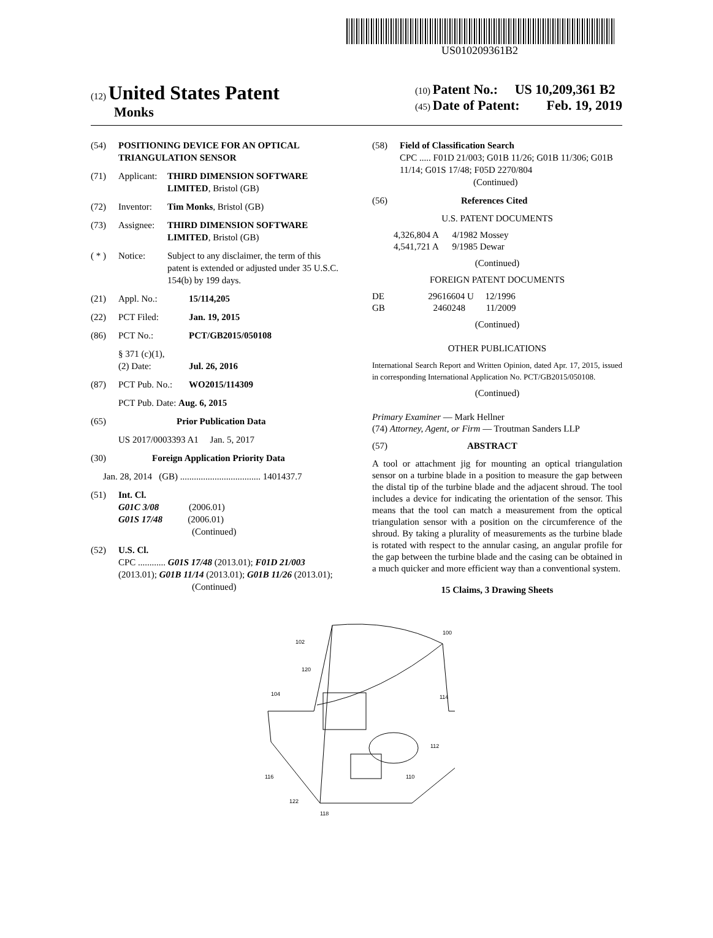US010209361B2
(12) United States Patent
Monks
(10) Patent No.: US 10,209,361 B2
(45) Date of Patent: Feb. 19, 2019
(54) POSITIONING DEVICE FOR AN OPTICAL TRIANGULATION SENSOR
(71) Applicant: THIRD DIMENSION SOFTWARE LIMITED, Bristol (GB)
(72) Inventor: Tim Monks, Bristol (GB)
(73) Assignee: THIRD DIMENSION SOFTWARE LIMITED, Bristol (GB)
( * ) Notice: Subject to any disclaimer, the term of this patent is extended or adjusted under 35 U.S.C. 154(b) by 199 days.
(21) Appl. No.: 15/114,205
(22) PCT Filed: Jan. 19, 2015
(86) PCT No.: PCT/GB2015/050108
§ 371 (c)(1),
(2) Date:
Jul. 26, 2016
(87) PCT Pub. No.: WO2015/114309
PCT Pub. Date: Aug. 6, 2015
(65) Prior Publication Data
US 2017/0003393 A1 Jan. 5, 2017
(30) Foreign Application Priority Data
Jan. 28, 2014 (GB) ................................... 1401437.7
(51) Int. Cl.
G01C 3/08 (2006.01)
G01S 17/48 (2006.01)
(Continued)
(52) U.S. Cl.
CPC ............ G01S 17/48 (2013.01); F01D 21/003 (2013.01); G01B 11/14 (2013.01); G01B 11/26 (2013.01);
(Continued)
(58) Field of Classification Search
CPC ..... F01D 21/003; G01B 11/26; G01B 11/306; G01B 11/14; G01S 17/48; F05D 2270/804
(Continued)
(56) References Cited
U.S. PATENT DOCUMENTS
4,326,804 A 4/1982 Mossey
4,541,721 A 9/1985 Dewar
(Continued)
FOREIGN PATENT DOCUMENTS
DE 29616604 U 12/1996
GB 2460248 11/2009
(Continued)
OTHER PUBLICATIONS
International Search Report and Written Opinion, dated Apr. 17, 2015, issued in corresponding International Application No. PCT/GB2015/050108.
(Continued)
Primary Examiner — Mark Hellner
(74) Attorney, Agent, or Firm — Troutman Sanders LLP
(57) ABSTRACT
A tool or attachment jig for mounting an optical triangulation sensor on a turbine blade in a position to measure the gap between the distal tip of the turbine blade and the adjacent shroud. The tool includes a device for indicating the orientation of the sensor. This means that the tool can match a measurement from the optical triangulation sensor with a position on the circumference of the shroud. By taking a plurality of measurements as the turbine blade is rotated with respect to the annular casing, an angular profile for the gap between the turbine blade and the casing can be obtained in a much quicker and more efficient way than a conventional system.
15 Claims, 3 Drawing Sheets
102
120
104
100
114
112
110
116
122
118